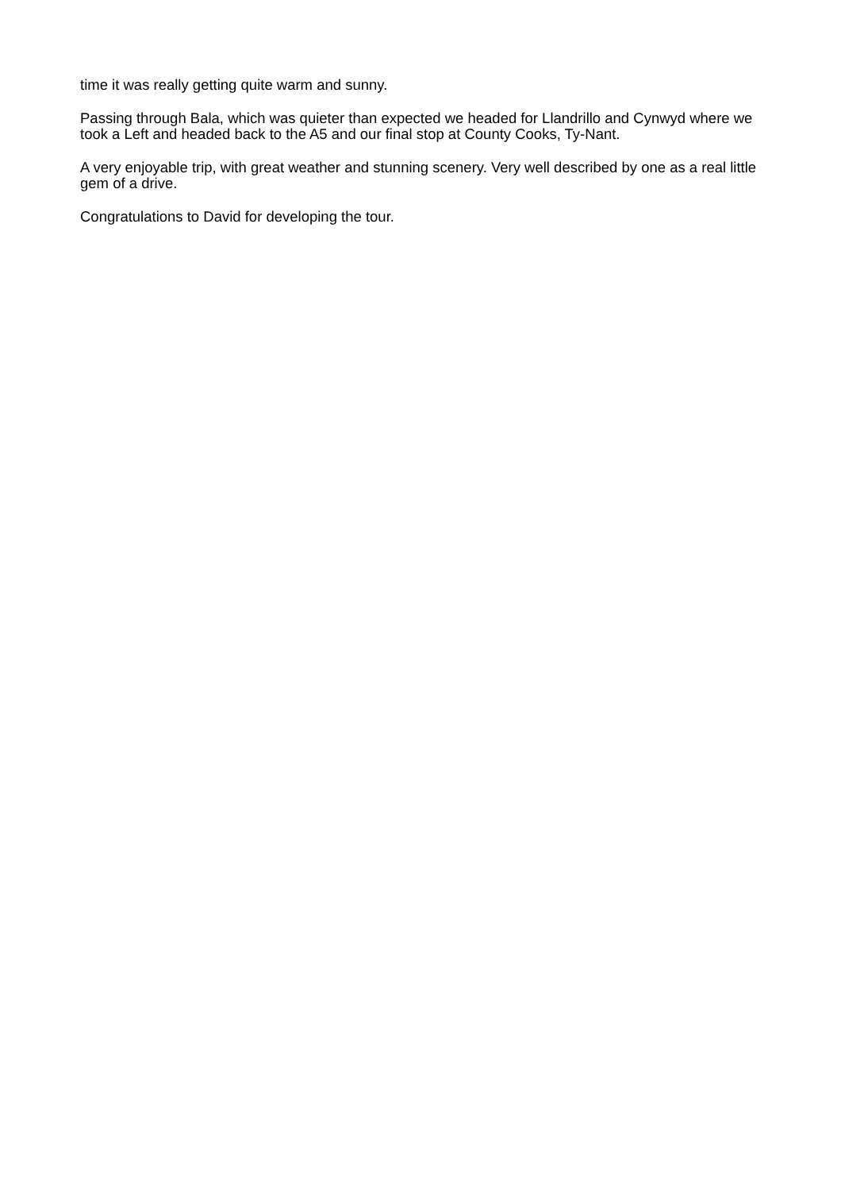time it was really getting quite warm and sunny.
Passing through Bala, which was quieter than expected we headed for Llandrillo and Cynwyd where we took a Left and headed back to the A5 and our final stop at County Cooks, Ty-Nant.
A very enjoyable trip, with great weather and stunning scenery. Very well described by one as a real little gem of a drive.
Congratulations to David for developing the tour.